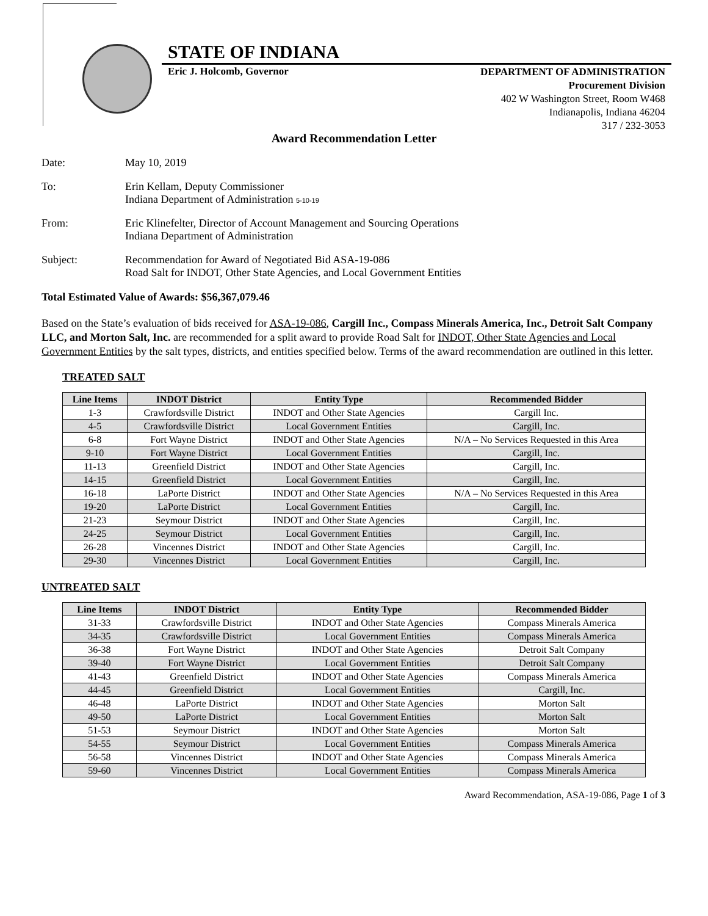STATE OF INDIANA
Eric J. Holcomb, Governor
DEPARTMENT OF ADMINISTRATION
Procurement Division
402 W Washington Street, Room W468
Indianapolis, Indiana 46204
317 / 232-3053
Award Recommendation Letter
Date: May 10, 2019
To: Erin Kellam, Deputy Commissioner
Indiana Department of Administration 5-10-19
From: Eric Klinefelter, Director of Account Management and Sourcing Operations
Indiana Department of Administration
Subject: Recommendation for Award of Negotiated Bid ASA-19-086
Road Salt for INDOT, Other State Agencies, and Local Government Entities
Total Estimated Value of Awards: $56,367,079.46
Based on the State’s evaluation of bids received for ASA-19-086, Cargill Inc., Compass Minerals America, Inc., Detroit Salt Company LLC, and Morton Salt, Inc. are recommended for a split award to provide Road Salt for INDOT, Other State Agencies and Local Government Entities by the salt types, districts, and entities specified below. Terms of the award recommendation are outlined in this letter.
TREATED SALT
| Line Items | INDOT District | Entity Type | Recommended Bidder |
| --- | --- | --- | --- |
| 1-3 | Crawfordsville District | INDOT and Other State Agencies | Cargill Inc. |
| 4-5 | Crawfordsville District | Local Government Entities | Cargill, Inc. |
| 6-8 | Fort Wayne District | INDOT and Other State Agencies | N/A – No Services Requested in this Area |
| 9-10 | Fort Wayne District | Local Government Entities | Cargill, Inc. |
| 11-13 | Greenfield District | INDOT and Other State Agencies | Cargill, Inc. |
| 14-15 | Greenfield District | Local Government Entities | Cargill, Inc. |
| 16-18 | LaPorte District | INDOT and Other State Agencies | N/A – No Services Requested in this Area |
| 19-20 | LaPorte District | Local Government Entities | Cargill, Inc. |
| 21-23 | Seymour District | INDOT and Other State Agencies | Cargill, Inc. |
| 24-25 | Seymour District | Local Government Entities | Cargill, Inc. |
| 26-28 | Vincennes District | INDOT and Other State Agencies | Cargill, Inc. |
| 29-30 | Vincennes District | Local Government Entities | Cargill, Inc. |
UNTREATED SALT
| Line Items | INDOT District | Entity Type | Recommended Bidder |
| --- | --- | --- | --- |
| 31-33 | Crawfordsville District | INDOT and Other State Agencies | Compass Minerals America |
| 34-35 | Crawfordsville District | Local Government Entities | Compass Minerals America |
| 36-38 | Fort Wayne District | INDOT and Other State Agencies | Detroit Salt Company |
| 39-40 | Fort Wayne District | Local Government Entities | Detroit Salt Company |
| 41-43 | Greenfield District | INDOT and Other State Agencies | Compass Minerals America |
| 44-45 | Greenfield District | Local Government Entities | Cargill, Inc. |
| 46-48 | LaPorte District | INDOT and Other State Agencies | Morton Salt |
| 49-50 | LaPorte District | Local Government Entities | Morton Salt |
| 51-53 | Seymour District | INDOT and Other State Agencies | Morton Salt |
| 54-55 | Seymour District | Local Government Entities | Compass Minerals America |
| 56-58 | Vincennes District | INDOT and Other State Agencies | Compass Minerals America |
| 59-60 | Vincennes District | Local Government Entities | Compass Minerals America |
Award Recommendation, ASA-19-086, Page 1 of 3